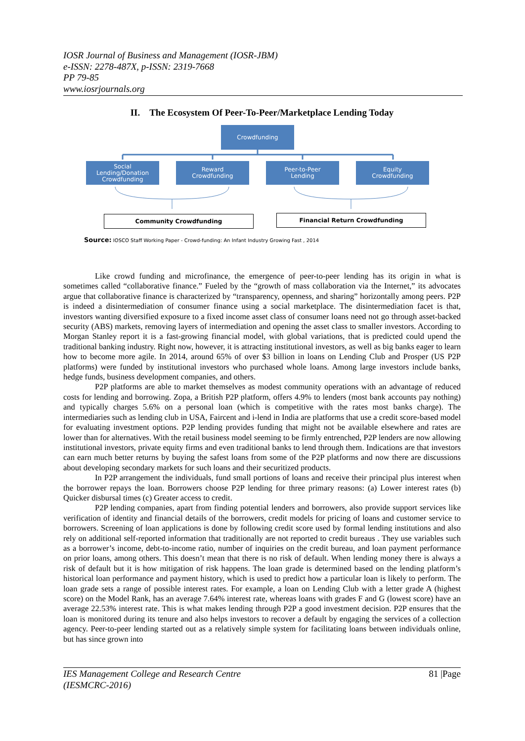IOSR Journal of Business and Management (IOSR-JBM)
e-ISSN: 2278-487X, p-ISSN: 2319-7668
PP 79-85
www.iosrjournals.org
II. The Ecosystem Of Peer-To-Peer/Marketplace Lending Today
Crowdfunding
Social
Lending/Donation
Crowdfunding
Reward
Crowdfunding
Peer-to-Peer
Lending
Equity
Crowdfunding
Community Crowdfunding Financial Return Crowdfunding
Source: IOSCO Staff Working Paper - Crowd-funding: An Infant Industry Growing Fast , 2014
Like crowd funding and microfinance, the emergence of peer-to-peer lending has its origin in what is sometimes called “collaborative finance.” Fueled by the “growth of mass collaboration via the Internet,” its advocates argue that collaborative finance is characterized by “transparency, openness, and sharing” horizontally among peers. P2P is indeed a disintermediation of consumer finance using a social marketplace. The disintermediation facet is that, investors wanting diversified exposure to a fixed income asset class of consumer loans need not go through asset-backed security (ABS) markets, removing layers of intermediation and opening the asset class to smaller investors. According to Morgan Stanley report it is a fast-growing financial model, with global variations, that is predicted could upend the traditional banking industry. Right now, however, it is attracting institutional investors, as well as big banks eager to learn how to become more agile. In 2014, around 65% of over $3 billion in loans on Lending Club and Prosper (US P2P platforms) were funded by institutional investors who purchased whole loans. Among large investors include banks, hedge funds, business development companies, and others.
P2P platforms are able to market themselves as modest community operations with an advantage of reduced costs for lending and borrowing. Zopa, a British P2P platform, offers 4.9% to lenders (most bank accounts pay nothing) and typically charges 5.6% on a personal loan (which is competitive with the rates most banks charge). The intermediaries such as lending club in USA, Faircent and i-lend in India are platforms that use a credit score-based model for evaluating investment options. P2P lending provides funding that might not be available elsewhere and rates are lower than for alternatives. With the retail business model seeming to be firmly entrenched, P2P lenders are now allowing institutional investors, private equity firms and even traditional banks to lend through them. Indications are that investors can earn much better returns by buying the safest loans from some of the P2P platforms and now there are discussions about developing secondary markets for such loans and their securitized products.
In P2P arrangement the individuals, fund small portions of loans and receive their principal plus interest when the borrower repays the loan. Borrowers choose P2P lending for three primary reasons: (a) Lower interest rates (b) Quicker disbursal times (c) Greater access to credit.
P2P lending companies, apart from finding potential lenders and borrowers, also provide support services like verification of identity and financial details of the borrowers, credit models for pricing of loans and customer service to borrowers. Screening of loan applications is done by following credit score used by formal lending institutions and also rely on additional self-reported information that traditionally are not reported to credit bureaus . They use variables such as a borrower’s income, debt-to-income ratio, number of inquiries on the credit bureau, and loan payment performance on prior loans, among others. This doesn’t mean that there is no risk of default. When lending money there is always a risk of default but it is how mitigation of risk happens. The loan grade is determined based on the lending platform’s historical loan performance and payment history, which is used to predict how a particular loan is likely to perform. The loan grade sets a range of possible interest rates. For example, a loan on Lending Club with a letter grade A (highest score) on the Model Rank, has an average 7.64% interest rate, whereas loans with grades F and G (lowest score) have an average 22.53% interest rate. This is what makes lending through P2P a good investment decision. P2P ensures that the loan is monitored during its tenure and also helps investors to recover a default by engaging the services of a collection agency. Peer-to-peer lending started out as a relatively simple system for facilitating loans between individuals online, but has since grown into
IES Management College and Research Centre
(IESMCRC-2016) 81 |Page